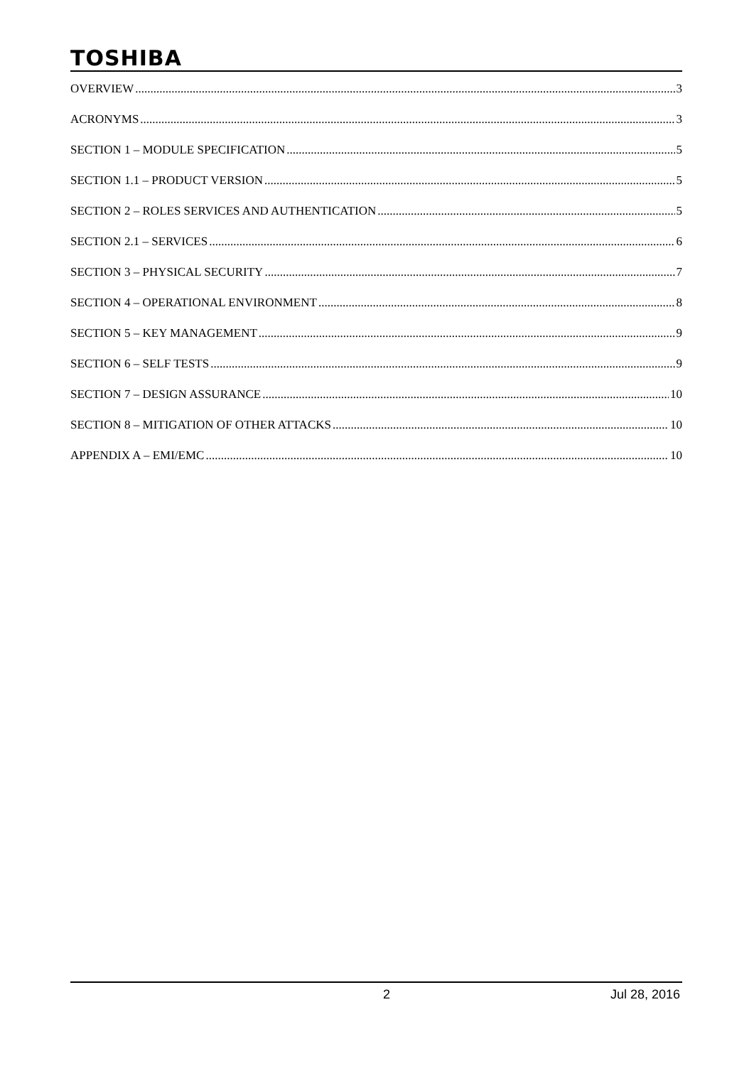TOSHIBA
OVERVIEW 3
ACRONYMS 3
SECTION 1 – MODULE SPECIFICATION 5
SECTION 1.1 – PRODUCT VERSION 5
SECTION 2 – ROLES SERVICES AND AUTHENTICATION 5
SECTION 2.1 – SERVICES 6
SECTION 3 – PHYSICAL SECURITY 7
SECTION 4 – OPERATIONAL ENVIRONMENT 8
SECTION 5 – KEY MANAGEMENT 9
SECTION 6 – SELF TESTS 9
SECTION 7 – DESIGN ASSURANCE 10
SECTION 8 – MITIGATION OF OTHER ATTACKS 10
APPENDIX A – EMI/EMC 10
2 Jul 28, 2016